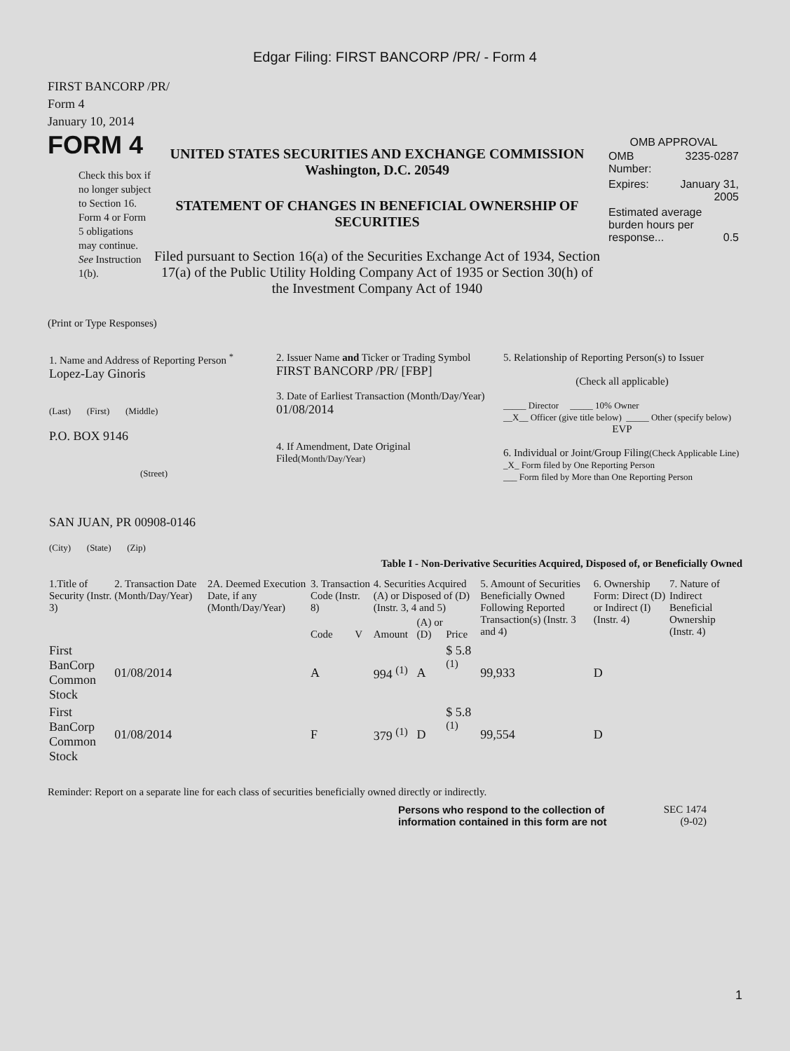Edgar Filing: FIRST BANCORP /PR/ - Form 4
FIRST BANCORP /PR/
Form 4
January 10, 2014
FORM 4
Check this box if no longer subject to Section 16. Form 4 or Form 5 obligations may continue. See Instruction 1(b).
UNITED STATES SECURITIES AND EXCHANGE COMMISSION
Washington, D.C. 20549
STATEMENT OF CHANGES IN BENEFICIAL OWNERSHIP OF SECURITIES
Filed pursuant to Section 16(a) of the Securities Exchange Act of 1934, Section 17(a) of the Public Utility Holding Company Act of 1935 or Section 30(h) of the Investment Company Act of 1940
OMB APPROVAL
| OMB Number: | 3235-0287 |
| Expires: | January 31, 2005 |
| Estimated average burden hours per response... 0.5 | |
(Print or Type Responses)
| 1. Name and Address of Reporting Person <sup>*</sup> Lopez-Lay Ginoris (Last) (First) (Middle) P.O. BOX 9146 (Street) SAN JUAN, PR 00908-0146 (City) (State) (Zip) | 2. Issuer Name and Ticker or Trading Symbol FIRST BANCORP /PR/ [FBP] 3. Date of Earliest Transaction (Month/Day/Year) 01/08/2014 4. If Amendment, Date Original Filed (Month/Day/Year) | 5. Relationship of Reporting Person(s) to Issuer (Check all applicable) _____ Director _____ 10% Owner __X__ Officer (give title below) _____ Other (specify below) EVP 6. Individual or Joint/Group Filing (Check Applicable Line) _X_ Form filed by One Reporting Person ___ Form filed by More than One Reporting Person |
Table I - Non-Derivative Securities Acquired, Disposed of, or Beneficially Owned
| 1.Title of Security (Instr. 3) | 2. Transaction Date (Month/Day/Year) | 2A. Deemed Execution Date, if any (Month/Day/Year) | 3. Transaction Code (Instr. 8) | | 4. Securities Acquired (A) or Disposed of (D) (Instr. 3, 4 and 5) | | | 5. Amount of Securities Beneficially Owned Following Reported Transaction(s) (Instr. 3 and 4) | 6. Ownership Form: Direct (D) or Indirect (I) (Instr. 4) | 7. Nature of Indirect Beneficial Ownership (Instr. 4) |
| --- | --- | --- | --- | --- | --- | --- | --- | --- | --- | --- |
| | | | Code | V | Amount | (A) or (D) | Price | | | |
| First BanCorp Common Stock | 01/08/2014 | | A | | 994 <sup>(1)</sup> | A | $ 5.8 <sup>(1)</sup> | 99,933 | D | |
| First BanCorp Common Stock | 01/08/2014 | | F | | 379 <sup>(1)</sup> | D | $ 5.8 <sup>(1)</sup> | 99,554 | D | |
Reminder: Report on a separate line for each class of securities beneficially owned directly or indirectly.
Persons who respond to the collection of information contained in this form are not
SEC 1474 (9-02)
1